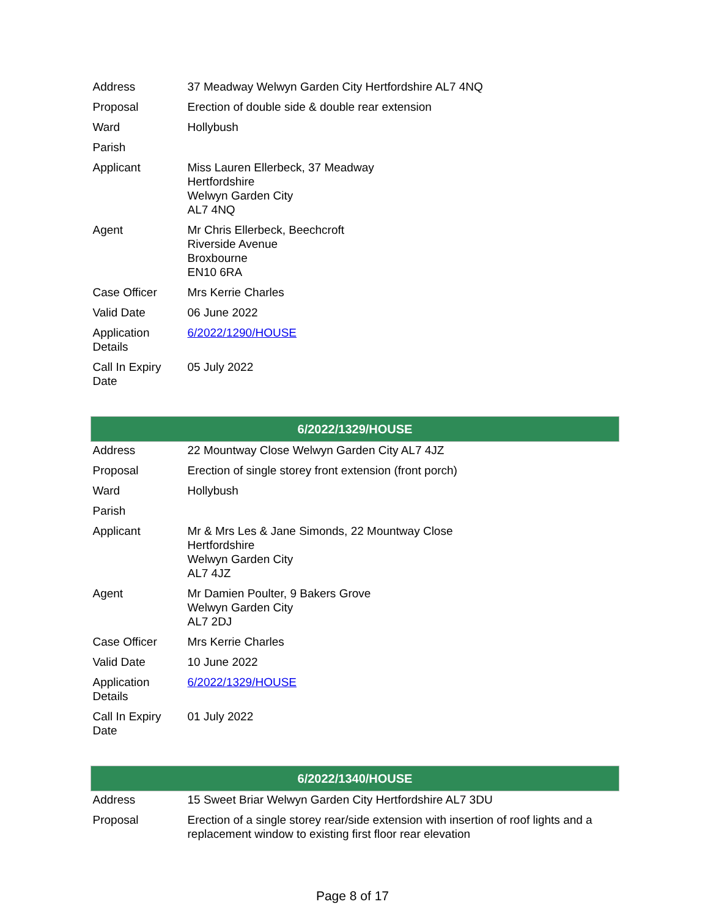| Address | 37 Meadway Welwyn Garden City Hertfordshire AL7 4NQ |
| Proposal | Erection of double side & double rear extension |
| Ward | Hollybush |
| Parish | |
| Applicant | Miss Lauren Ellerbeck, 37 Meadway Hertfordshire Welwyn Garden City AL7 4NQ |
| Agent | Mr Chris Ellerbeck, Beechcroft Riverside Avenue Broxbourne EN10 6RA |
| Case Officer | Mrs Kerrie Charles |
| Valid Date | 06 June 2022 |
| Application Details | 6/2022/1290/HOUSE |
| Call In Expiry Date | 05 July 2022 |
| 6/2022/1329/HOUSE | |
| Address | 22 Mountway Close Welwyn Garden City AL7 4JZ |
| Proposal | Erection of single storey front extension (front porch) |
| Ward | Hollybush |
| Parish | |
| Applicant | Mr & Mrs Les & Jane Simonds, 22 Mountway Close Hertfordshire Welwyn Garden City AL7 4JZ |
| Agent | Mr Damien Poulter, 9 Bakers Grove Welwyn Garden City AL7 2DJ |
| Case Officer | Mrs Kerrie Charles |
| Valid Date | 10 June 2022 |
| Application Details | 6/2022/1329/HOUSE |
| Call In Expiry Date | 01 July 2022 |
| 6/2022/1340/HOUSE | |
| Address | 15 Sweet Briar Welwyn Garden City Hertfordshire AL7 3DU |
| Proposal | Erection of a single storey rear/side extension with insertion of roof lights and a replacement window to existing first floor rear elevation |
Page 8 of 17